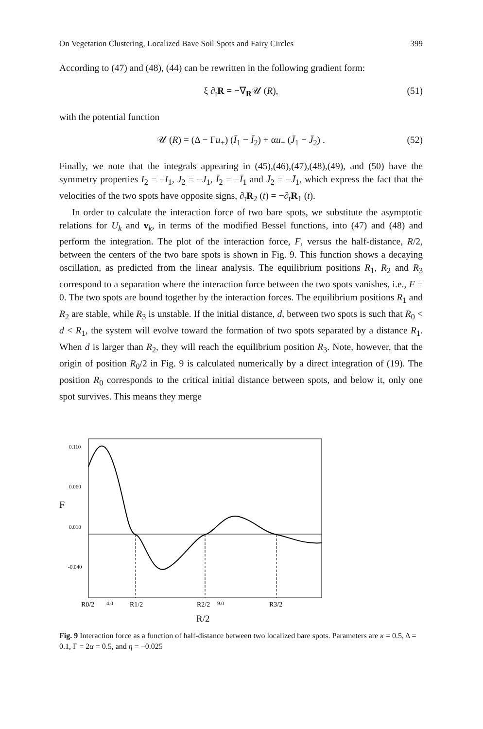On Vegetation Clustering, Localized Bave Soil Spots and Fairy Circles 399
According to (47) and (48), (44) can be rewritten in the following gradient form:
ξ ∂<sub>t</sub>R = −∇<sub>R</sub>𝒰 (R), (51)
with the potential function
𝒰 (R) = (Δ − Γu<sub>+</sub>) (Ī<sub>1</sub> − Ī<sub>2</sub>) + αu<sub>+</sub> (J̄<sub>1</sub> − J̄<sub>2</sub>) . (52)
Finally, we note that the integrals appearing in (45),(46),(47),(48),(49), and (50) have the symmetry properties I<sub>2</sub> = −I<sub>1</sub>, J<sub>2</sub> = −J<sub>1</sub>, Ī<sub>2</sub> = −Ī<sub>1</sub> and J̄<sub>2</sub> = −J̄<sub>1</sub>, which express the fact that the velocities of the two spots have opposite signs, ∂<sub>t</sub>R<sub>2</sub> (t) = −∂<sub>t</sub>R<sub>1</sub> (t).
In order to calculate the interaction force of two bare spots, we substitute the asymptotic relations for U<sub>k</sub> and v<sub>k</sub>, in terms of the modified Bessel functions, into (47) and (48) and perform the integration. The plot of the interaction force, F, versus the half-distance, R/2, between the centers of the two bare spots is shown in Fig. 9. This function shows a decaying oscillation, as predicted from the linear analysis. The equilibrium positions R<sub>1</sub>, R<sub>2</sub> and R<sub>3</sub> correspond to a separation where the interaction force between the two spots vanishes, i.e., F = 0. The two spots are bound together by the interaction forces. The equilibrium positions R<sub>1</sub> and R<sub>2</sub> are stable, while R<sub>3</sub> is unstable. If the initial distance, d, between two spots is such that R<sub>0</sub> < d < R<sub>1</sub>, the system will evolve toward the formation of two spots separated by a distance R<sub>1</sub>. When d is larger than R<sub>2</sub>, they will reach the equilibrium position R<sub>3</sub>. Note, however, that the origin of position R<sub>0</sub>/2 in Fig. 9 is calculated numerically by a direct integration of (19). The position R<sub>0</sub> corresponds to the critical initial distance between spots, and below it, only one spot survives. This means they merge
0.110
0.060
F
0.010
-0.040
R0/2
4.0
R1/2
R2/2
9.0
R3/2
R/2
Fig. 9 Interaction force as a function of half-distance between two localized bare spots. Parameters are κ = 0.5, Δ = 0.1, Γ = 2α = 0.5, and η = −0.025